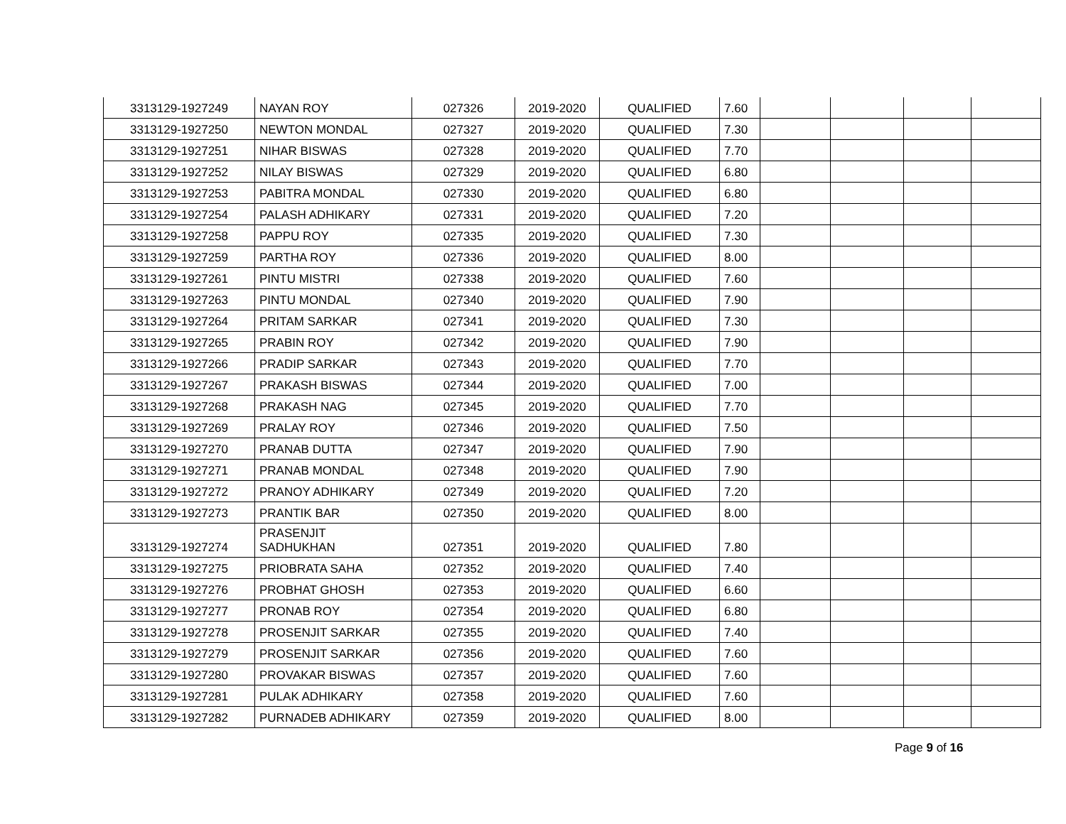| 3313129-1927249 | NAYAN ROY | 027326 | 2019-2020 | QUALIFIED | 7.60 | | | | |
| 3313129-1927250 | NEWTON MONDAL | 027327 | 2019-2020 | QUALIFIED | 7.30 | | | | |
| 3313129-1927251 | NIHAR BISWAS | 027328 | 2019-2020 | QUALIFIED | 7.70 | | | | |
| 3313129-1927252 | NILAY BISWAS | 027329 | 2019-2020 | QUALIFIED | 6.80 | | | | |
| 3313129-1927253 | PABITRA MONDAL | 027330 | 2019-2020 | QUALIFIED | 6.80 | | | | |
| 3313129-1927254 | PALASH ADHIKARY | 027331 | 2019-2020 | QUALIFIED | 7.20 | | | | |
| 3313129-1927258 | PAPPU ROY | 027335 | 2019-2020 | QUALIFIED | 7.30 | | | | |
| 3313129-1927259 | PARTHA ROY | 027336 | 2019-2020 | QUALIFIED | 8.00 | | | | |
| 3313129-1927261 | PINTU MISTRI | 027338 | 2019-2020 | QUALIFIED | 7.60 | | | | |
| 3313129-1927263 | PINTU MONDAL | 027340 | 2019-2020 | QUALIFIED | 7.90 | | | | |
| 3313129-1927264 | PRITAM SARKAR | 027341 | 2019-2020 | QUALIFIED | 7.30 | | | | |
| 3313129-1927265 | PRABIN ROY | 027342 | 2019-2020 | QUALIFIED | 7.90 | | | | |
| 3313129-1927266 | PRADIP SARKAR | 027343 | 2019-2020 | QUALIFIED | 7.70 | | | | |
| 3313129-1927267 | PRAKASH BISWAS | 027344 | 2019-2020 | QUALIFIED | 7.00 | | | | |
| 3313129-1927268 | PRAKASH NAG | 027345 | 2019-2020 | QUALIFIED | 7.70 | | | | |
| 3313129-1927269 | PRALAY ROY | 027346 | 2019-2020 | QUALIFIED | 7.50 | | | | |
| 3313129-1927270 | PRANAB DUTTA | 027347 | 2019-2020 | QUALIFIED | 7.90 | | | | |
| 3313129-1927271 | PRANAB MONDAL | 027348 | 2019-2020 | QUALIFIED | 7.90 | | | | |
| 3313129-1927272 | PRANOY ADHIKARY | 027349 | 2019-2020 | QUALIFIED | 7.20 | | | | |
| 3313129-1927273 | PRANTIK BAR | 027350 | 2019-2020 | QUALIFIED | 8.00 | | | | |
| 3313129-1927274 | PRASENJIT SADHUKHAN | 027351 | 2019-2020 | QUALIFIED | 7.80 | | | | |
| 3313129-1927275 | PRIOBRATA SAHA | 027352 | 2019-2020 | QUALIFIED | 7.40 | | | | |
| 3313129-1927276 | PROBHAT GHOSH | 027353 | 2019-2020 | QUALIFIED | 6.60 | | | | |
| 3313129-1927277 | PRONAB ROY | 027354 | 2019-2020 | QUALIFIED | 6.80 | | | | |
| 3313129-1927278 | PROSENJIT SARKAR | 027355 | 2019-2020 | QUALIFIED | 7.40 | | | | |
| 3313129-1927279 | PROSENJIT SARKAR | 027356 | 2019-2020 | QUALIFIED | 7.60 | | | | |
| 3313129-1927280 | PROVAKAR BISWAS | 027357 | 2019-2020 | QUALIFIED | 7.60 | | | | |
| 3313129-1927281 | PULAK ADHIKARY | 027358 | 2019-2020 | QUALIFIED | 7.60 | | | | |
| 3313129-1927282 | PURNADEB ADHIKARY | 027359 | 2019-2020 | QUALIFIED | 8.00 | | | | |
Page 9 of 16